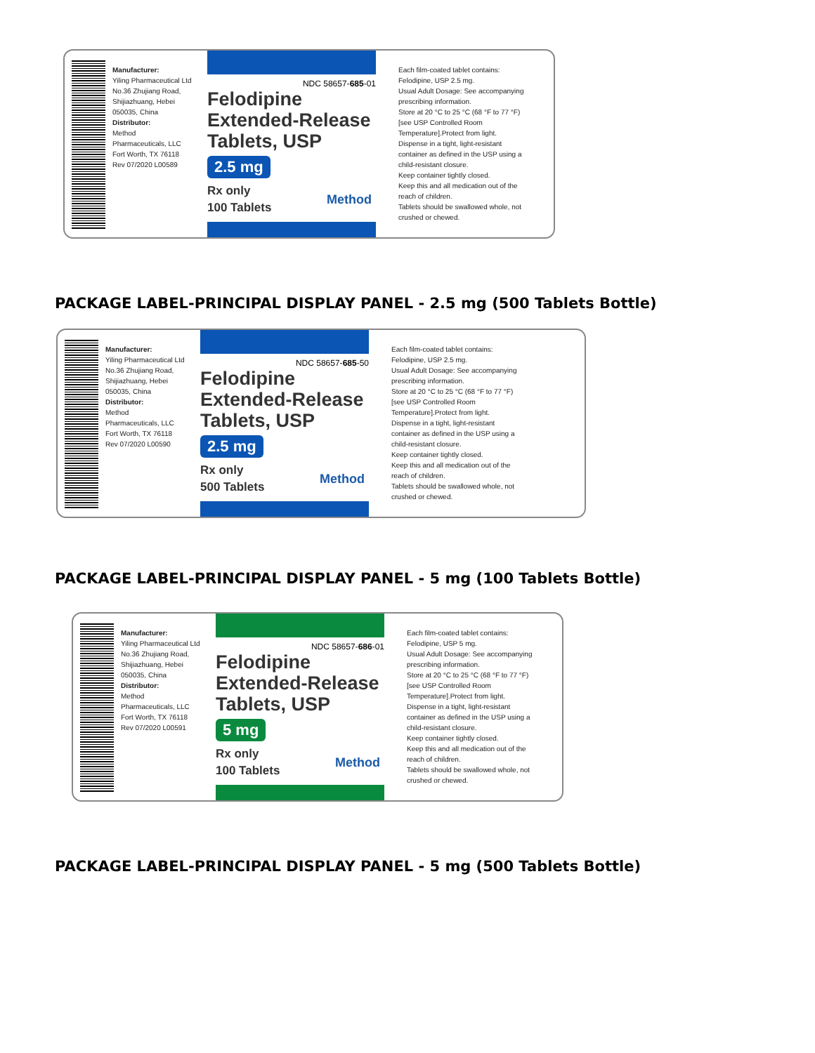Manufacturer:
Yiling Pharmaceutical Ltd
No.36 Zhujiang Road,
Shijiazhuang, Hebei
050035, China
Distributor:
Method
Pharmaceuticals, LLC
Fort Worth, TX 76118
Rev 07/2020 L00589
NDC 58657-685-01
Felodipine Extended-Release Tablets, USP
2.5 mg
Rx only
100 Tablets Method
Each film-coated tablet contains: Felodipine, USP 2.5 mg.
Usual Adult Dosage: See accompanying prescribing information.
Store at 20 °C to 25 °C (68 °F to 77 °F) [see USP Controlled Room Temperature].Protect from light.
Dispense in a tight, light-resistant container as defined in the USP using a child-resistant closure.
Keep container tightly closed.
Keep this and all medication out of the reach of children.
Tablets should be swallowed whole, not crushed or chewed.
PACKAGE LABEL-PRINCIPAL DISPLAY PANEL - 2.5 mg (500 Tablets Bottle)
Manufacturer:
Yiling Pharmaceutical Ltd
No.36 Zhujiang Road,
Shijiazhuang, Hebei
050035, China
Distributor:
Method
Pharmaceuticals, LLC
Fort Worth, TX 76118
Rev 07/2020 L00590
NDC 58657-685-50
Felodipine Extended-Release Tablets, USP
2.5 mg
Rx only
500 Tablets Method
Each film-coated tablet contains: Felodipine, USP 2.5 mg.
Usual Adult Dosage: See accompanying prescribing information.
Store at 20 °C to 25 °C (68 °F to 77 °F) [see USP Controlled Room Temperature].Protect from light.
Dispense in a tight, light-resistant container as defined in the USP using a child-resistant closure.
Keep container tightly closed.
Keep this and all medication out of the reach of children.
Tablets should be swallowed whole, not crushed or chewed.
PACKAGE LABEL-PRINCIPAL DISPLAY PANEL - 5 mg (100 Tablets Bottle)
Manufacturer:
Yiling Pharmaceutical Ltd
No.36 Zhujiang Road,
Shijiazhuang, Hebei
050035, China
Distributor:
Method
Pharmaceuticals, LLC
Fort Worth, TX 76118
Rev 07/2020 L00591
NDC 58657-686-01
Felodipine Extended-Release Tablets, USP
5 mg
Rx only
100 Tablets Method
Each film-coated tablet contains: Felodipine, USP 5 mg.
Usual Adult Dosage: See accompanying prescribing information.
Store at 20 °C to 25 °C (68 °F to 77 °F) [see USP Controlled Room Temperature].Protect from light.
Dispense in a tight, light-resistant container as defined in the USP using a child-resistant closure.
Keep container tightly closed.
Keep this and all medication out of the reach of children.
Tablets should be swallowed whole, not crushed or chewed.
PACKAGE LABEL-PRINCIPAL DISPLAY PANEL - 5 mg (500 Tablets Bottle)